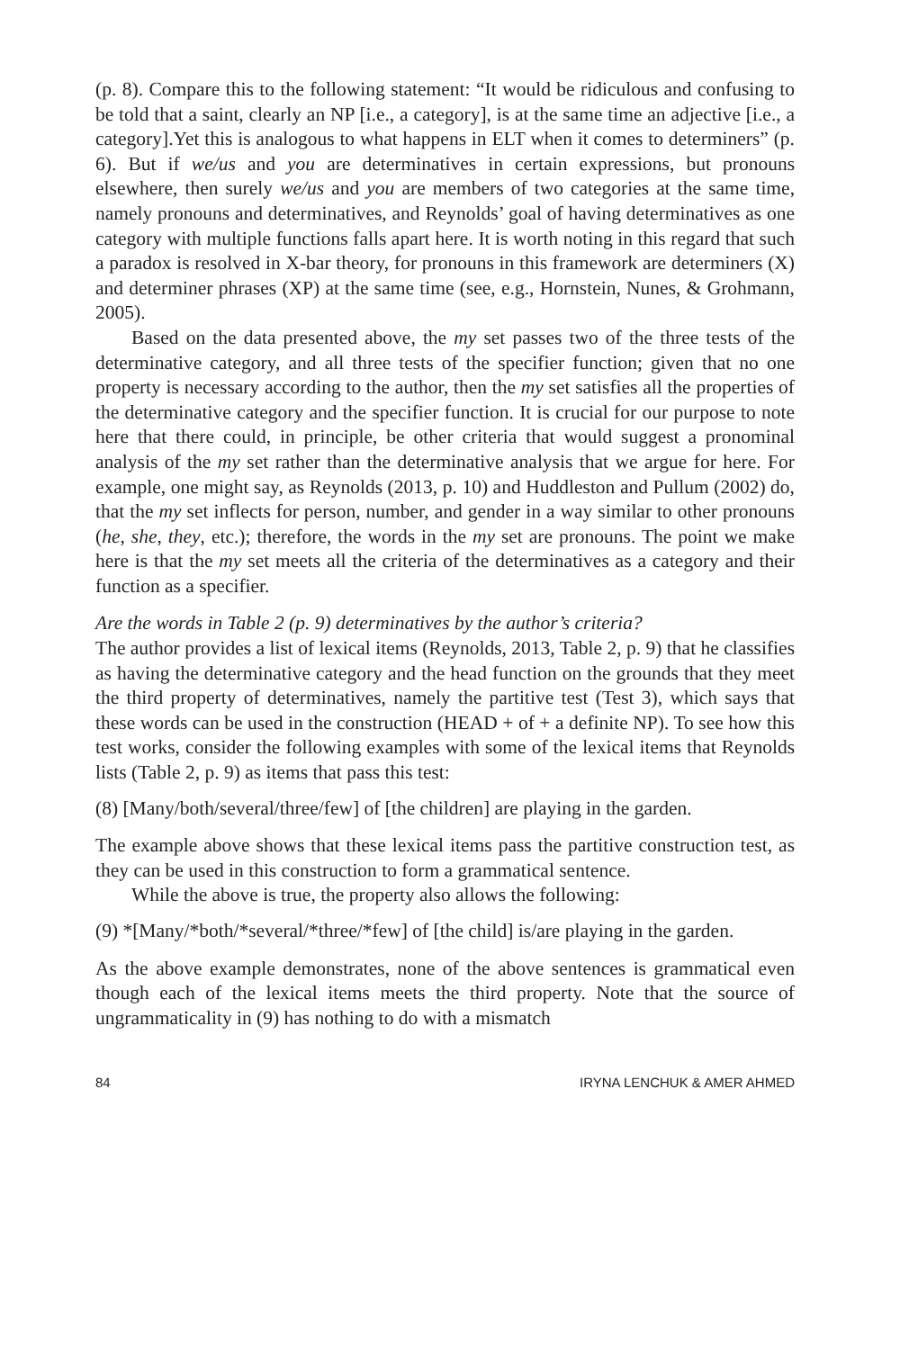(p. 8). Compare this to the following statement: “It would be ridiculous and confusing to be told that a saint, clearly an NP [i.e., a category], is at the same time an adjective [i.e., a category].Yet this is analogous to what happens in ELT when it comes to determiners” (p. 6). But if we/us and you are determinatives in certain expressions, but pronouns elsewhere, then surely we/us and you are members of two categories at the same time, namely pronouns and determinatives, and Reynolds’ goal of having determinatives as one category with multiple functions falls apart here. It is worth noting in this regard that such a paradox is resolved in X-bar theory, for pronouns in this framework are determiners (X) and determiner phrases (XP) at the same time (see, e.g., Hornstein, Nunes, & Grohmann, 2005).
Based on the data presented above, the my set passes two of the three tests of the determinative category, and all three tests of the specifier function; given that no one property is necessary according to the author, then the my set satisfies all the properties of the determinative category and the specifier function. It is crucial for our purpose to note here that there could, in principle, be other criteria that would suggest a pronominal analysis of the my set rather than the determinative analysis that we argue for here. For example, one might say, as Reynolds (2013, p. 10) and Huddleston and Pullum (2002) do, that the my set inflects for person, number, and gender in a way similar to other pronouns (he, she, they, etc.); therefore, the words in the my set are pronouns. The point we make here is that the my set meets all the criteria of the determinatives as a category and their function as a specifier.
Are the words in Table 2 (p. 9) determinatives by the author’s criteria?
The author provides a list of lexical items (Reynolds, 2013, Table 2, p. 9) that he classifies as having the determinative category and the head function on the grounds that they meet the third property of determinatives, namely the partitive test (Test 3), which says that these words can be used in the construction (HEAD + of + a definite NP). To see how this test works, consider the following examples with some of the lexical items that Reynolds lists (Table 2, p. 9) as items that pass this test:
(8) [Many/both/several/three/few] of [the children] are playing in the garden.
The example above shows that these lexical items pass the partitive construction test, as they can be used in this construction to form a grammatical sentence.
While the above is true, the property also allows the following:
(9) *[Many/*both/*several/*three/*few] of [the child] is/are playing in the garden.
As the above example demonstrates, none of the above sentences is grammatical even though each of the lexical items meets the third property. Note that the source of ungrammaticality in (9) has nothing to do with a mismatch
84 IRYNA LENCHUK & AMER AHMED